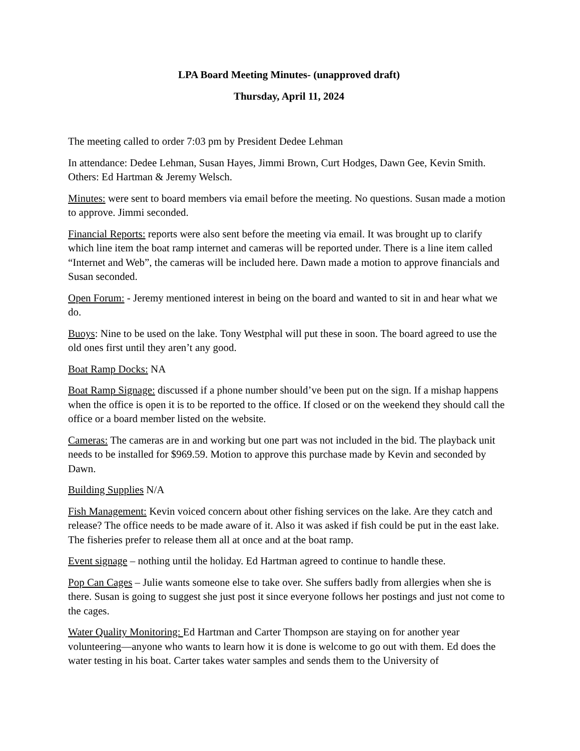LPA Board Meeting Minutes- (unapproved draft)
Thursday, April 11, 2024
The meeting called to order 7:03 pm by President Dedee Lehman
In attendance: Dedee Lehman, Susan Hayes, Jimmi Brown, Curt Hodges, Dawn Gee, Kevin Smith. Others: Ed Hartman & Jeremy Welsch.
Minutes: were sent to board members via email before the meeting. No questions. Susan made a motion to approve. Jimmi seconded.
Financial Reports: reports were also sent before the meeting via email. It was brought up to clarify which line item the boat ramp internet and cameras will be reported under. There is a line item called “Internet and Web”, the cameras will be included here. Dawn made a motion to approve financials and Susan seconded.
Open Forum: - Jeremy mentioned interest in being on the board and wanted to sit in and hear what we do.
Buoys: Nine to be used on the lake. Tony Westphal will put these in soon. The board agreed to use the old ones first until they aren’t any good.
Boat Ramp Docks: NA
Boat Ramp Signage: discussed if a phone number should’ve been put on the sign. If a mishap happens when the office is open it is to be reported to the office. If closed or on the weekend they should call the office or a board member listed on the website.
Cameras: The cameras are in and working but one part was not included in the bid. The playback unit needs to be installed for $969.59. Motion to approve this purchase made by Kevin and seconded by Dawn.
Building Supplies N/A
Fish Management: Kevin voiced concern about other fishing services on the lake. Are they catch and release? The office needs to be made aware of it. Also it was asked if fish could be put in the east lake. The fisheries prefer to release them all at once and at the boat ramp.
Event signage – nothing until the holiday. Ed Hartman agreed to continue to handle these.
Pop Can Cages – Julie wants someone else to take over. She suffers badly from allergies when she is there. Susan is going to suggest she just post it since everyone follows her postings and just not come to the cages.
Water Quality Monitoring: Ed Hartman and Carter Thompson are staying on for another year volunteering—anyone who wants to learn how it is done is welcome to go out with them. Ed does the water testing in his boat. Carter takes water samples and sends them to the University of